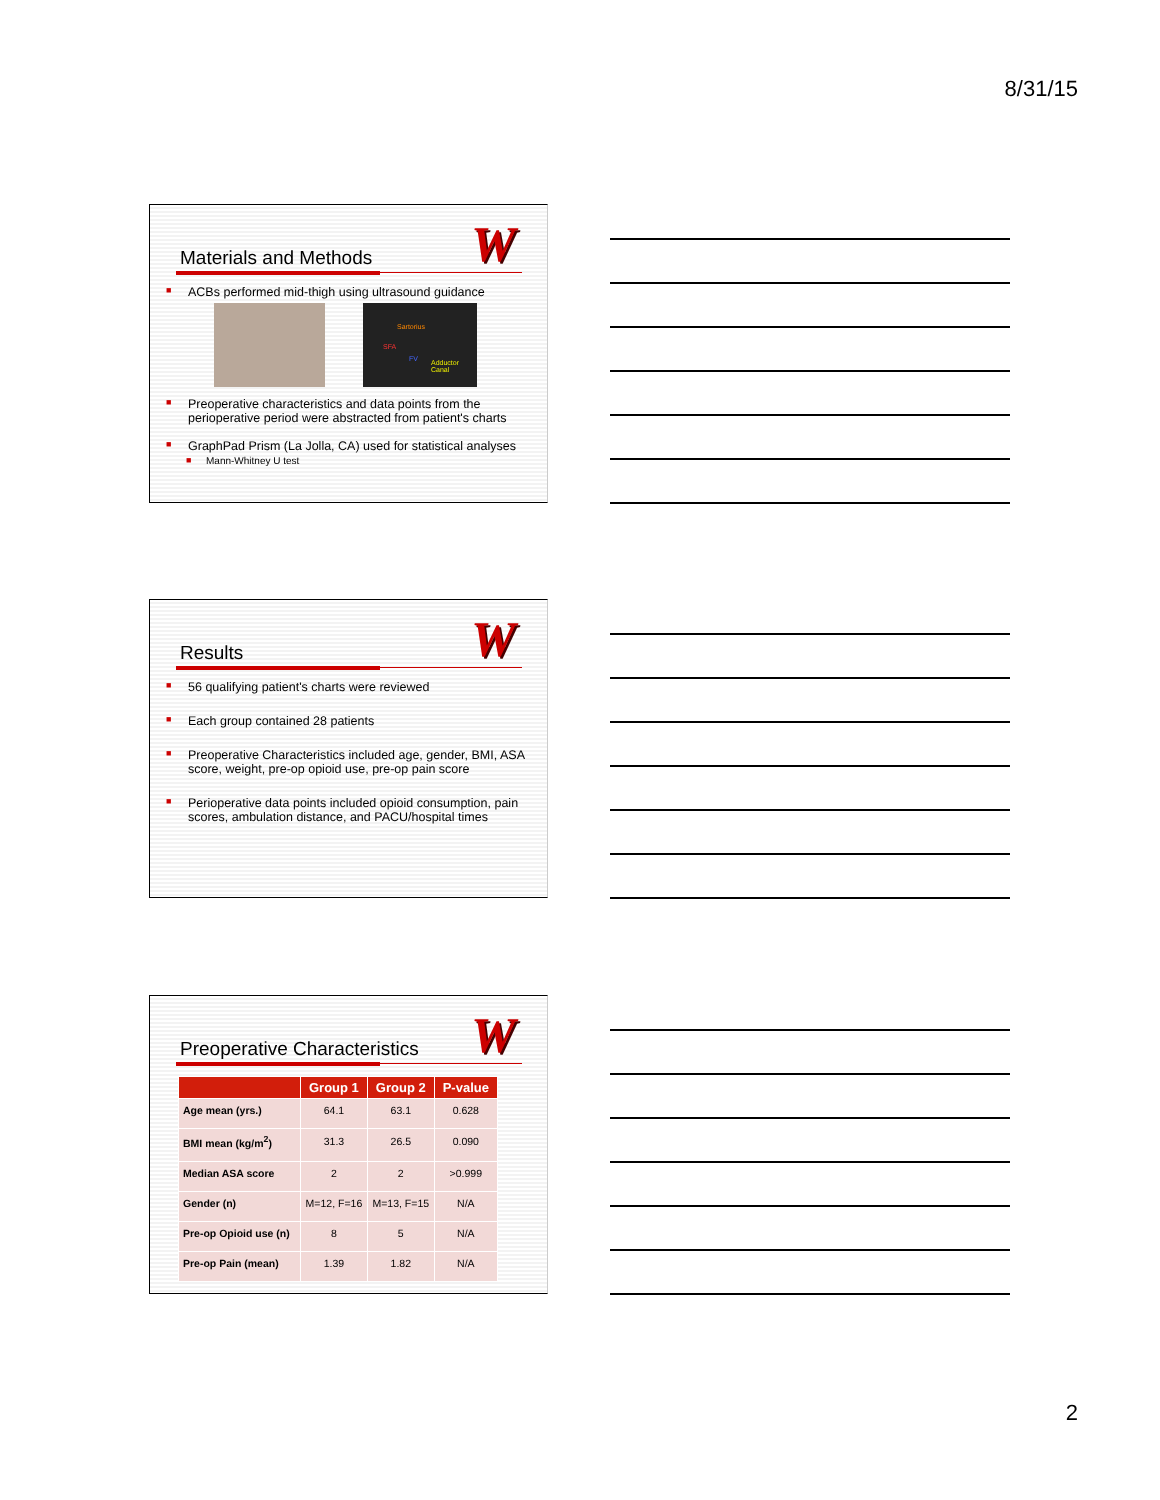8/31/15
W Materials and Methods
■ ACBs performed mid-thigh using ultrasound guidance
Sartorius
SFA
FV Adductor Canal
■ Preoperative characteristics and data points from the perioperative period were abstracted from patient's charts
■ GraphPad Prism (La Jolla, CA) used for statistical analyses
■ Mann-Whitney U test
W Results
■ 56 qualifying patient's charts were reviewed
■ Each group contained 28 patients
■ Preoperative Characteristics included age, gender, BMI, ASA score, weight, pre-op opioid use, pre-op pain score
■ Perioperative data points included opioid consumption, pain scores, ambulation distance, and PACU/hospital times
W Preoperative Characteristics
| | Group 1 | Group 2 | P-value |
| --- | --- | --- | --- |
| Age mean (yrs.) | 64.1 | 63.1 | 0.628 |
| BMI mean (kg/m<sup>2</sup>) | 31.3 | 26.5 | 0.090 |
| Median ASA score | 2 | 2 | >0.999 |
| Gender (n) | M=12, F=16 | M=13, F=15 | N/A |
| Pre-op Opioid use (n) | 8 | 5 | N/A |
| Pre-op Pain (mean) | 1.39 | 1.82 | N/A |
2